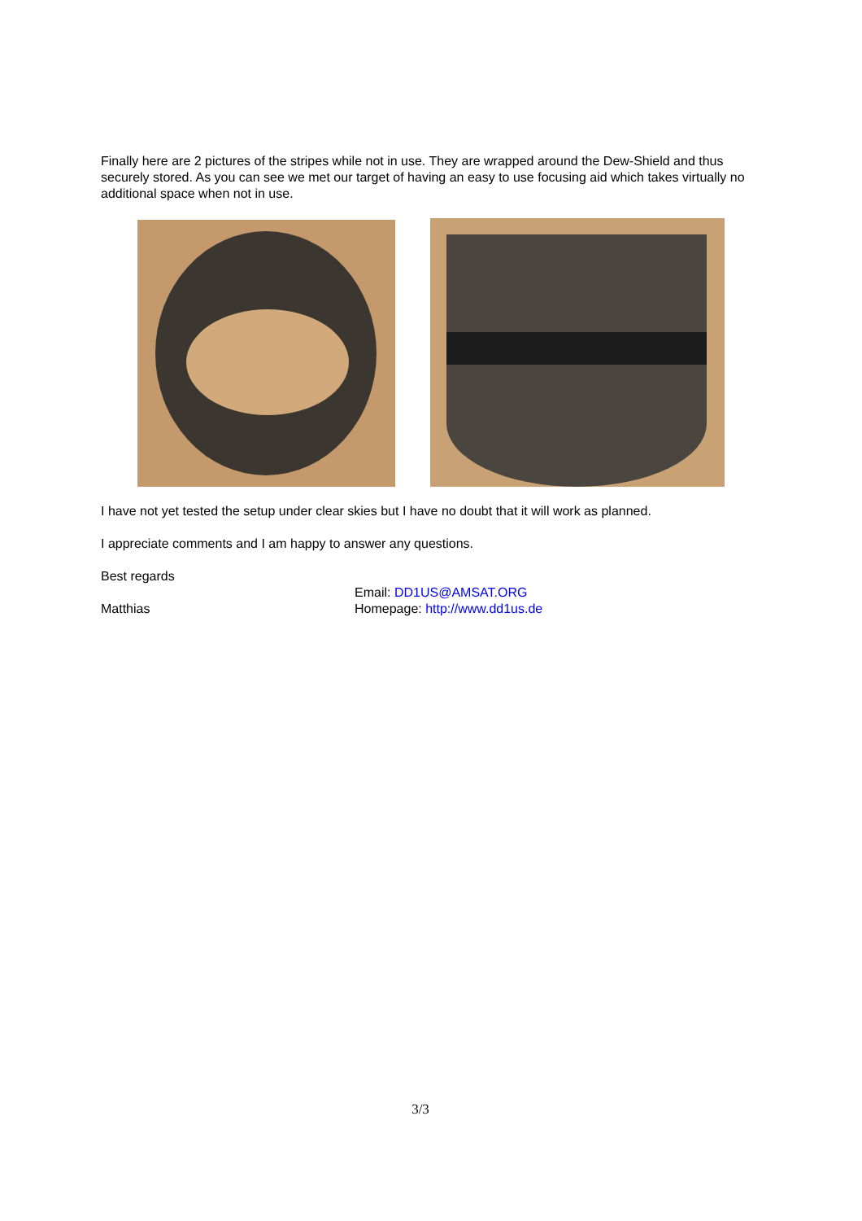Finally here are 2 pictures of the stripes while not in use. They are wrapped around the Dew-Shield and thus securely stored. As you can see we met our target of having an easy to use focusing aid which takes virtually no additional space when not in use.
I have not yet tested the setup under clear skies but I have no doubt that it will work as planned.
I appreciate comments and I am happy to answer any questions.
Best regards
Matthias
Email: DD1US@AMSAT.ORG
Homepage: http://www.dd1us.de
3/3